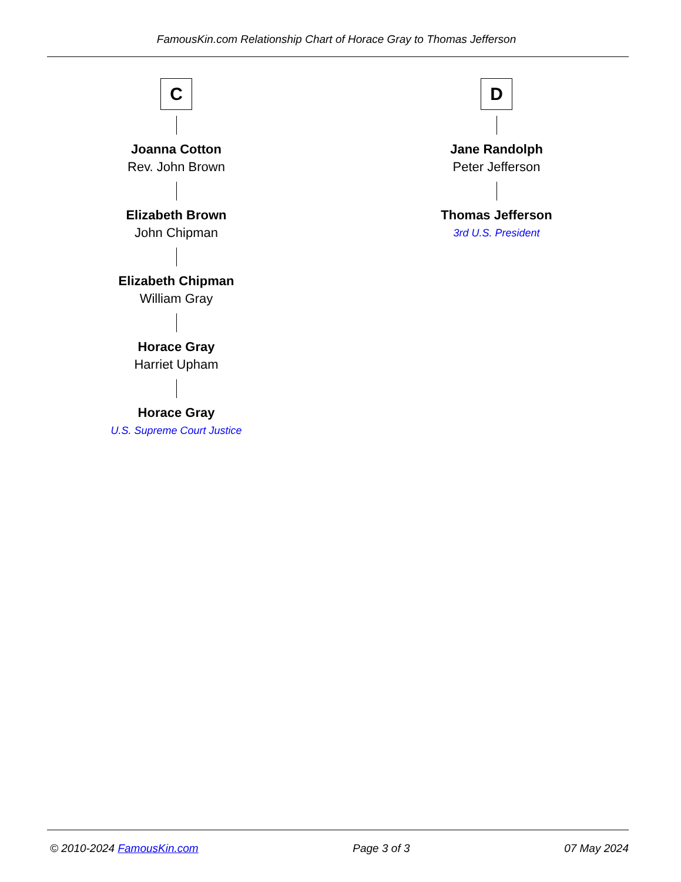FamousKin.com Relationship Chart of Horace Gray to Thomas Jefferson
C
Joanna Cotton
Rev. John Brown
Elizabeth Brown
John Chipman
Elizabeth Chipman
William Gray
Horace Gray
Harriet Upham
Horace Gray
U.S. Supreme Court Justice
D
Jane Randolph
Peter Jefferson
Thomas Jefferson
3rd U.S. President
© 2010-2024 FamousKin.com Page 3 of 3 07 May 2024